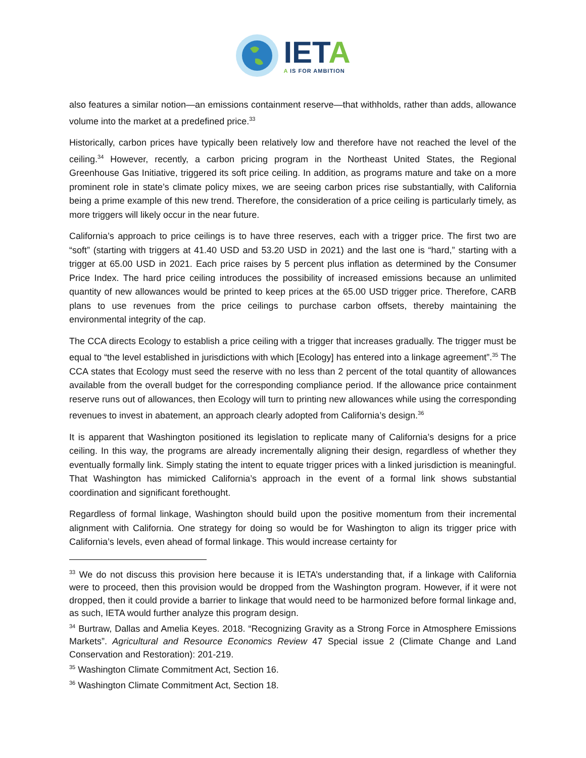IETA
A IS FOR AMBITION
also features a similar notion—an emissions containment reserve—that withholds, rather than adds, allowance volume into the market at a predefined price.<sup>33</sup>
Historically, carbon prices have typically been relatively low and therefore have not reached the level of the ceiling.<sup>34</sup> However, recently, a carbon pricing program in the Northeast United States, the Regional Greenhouse Gas Initiative, triggered its soft price ceiling. In addition, as programs mature and take on a more prominent role in state’s climate policy mixes, we are seeing carbon prices rise substantially, with California being a prime example of this new trend. Therefore, the consideration of a price ceiling is particularly timely, as more triggers will likely occur in the near future.
California’s approach to price ceilings is to have three reserves, each with a trigger price. The first two are “soft” (starting with triggers at 41.40 USD and 53.20 USD in 2021) and the last one is “hard,” starting with a trigger at 65.00 USD in 2021. Each price raises by 5 percent plus inflation as determined by the Consumer Price Index. The hard price ceiling introduces the possibility of increased emissions because an unlimited quantity of new allowances would be printed to keep prices at the 65.00 USD trigger price. Therefore, CARB plans to use revenues from the price ceilings to purchase carbon offsets, thereby maintaining the environmental integrity of the cap.
The CCA directs Ecology to establish a price ceiling with a trigger that increases gradually. The trigger must be equal to “the level established in jurisdictions with which [Ecology] has entered into a linkage agreement”.<sup>35</sup> The CCA states that Ecology must seed the reserve with no less than 2 percent of the total quantity of allowances available from the overall budget for the corresponding compliance period. If the allowance price containment reserve runs out of allowances, then Ecology will turn to printing new allowances while using the corresponding revenues to invest in abatement, an approach clearly adopted from California’s design.<sup>36</sup>
It is apparent that Washington positioned its legislation to replicate many of California’s designs for a price ceiling. In this way, the programs are already incrementally aligning their design, regardless of whether they eventually formally link. Simply stating the intent to equate trigger prices with a linked jurisdiction is meaningful. That Washington has mimicked California’s approach in the event of a formal link shows substantial coordination and significant forethought.
Regardless of formal linkage, Washington should build upon the positive momentum from their incremental alignment with California. One strategy for doing so would be for Washington to align its trigger price with California’s levels, even ahead of formal linkage. This would increase certainty for
<sup>33</sup> We do not discuss this provision here because it is IETA’s understanding that, if a linkage with California were to proceed, then this provision would be dropped from the Washington program. However, if it were not dropped, then it could provide a barrier to linkage that would need to be harmonized before formal linkage and, as such, IETA would further analyze this program design.
<sup>34</sup> Burtraw, Dallas and Amelia Keyes. 2018. “Recognizing Gravity as a Strong Force in Atmosphere Emissions Markets”. Agricultural and Resource Economics Review 47 Special issue 2 (Climate Change and Land Conservation and Restoration): 201-219.
<sup>35</sup> Washington Climate Commitment Act, Section 16.
<sup>36</sup> Washington Climate Commitment Act, Section 18.